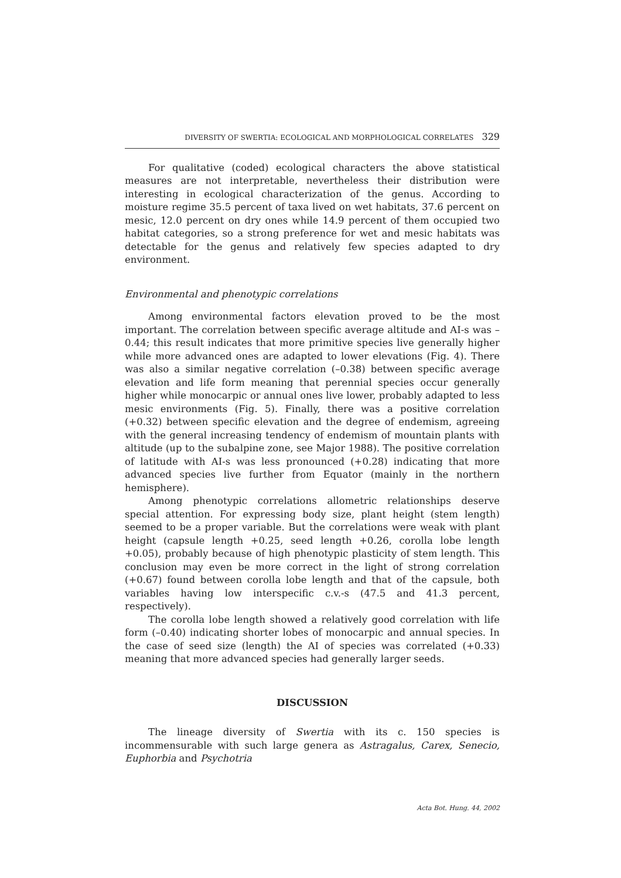DIVERSITY OF SWERTIA: ECOLOGICAL AND MORPHOLOGICAL CORRELATES 329
For qualitative (coded) ecological characters the above statistical measures are not interpretable, nevertheless their distribution were interesting in ecological characterization of the genus. According to moisture regime 35.5 percent of taxa lived on wet habitats, 37.6 percent on mesic, 12.0 percent on dry ones while 14.9 percent of them occupied two habitat categories, so a strong preference for wet and mesic habitats was detectable for the genus and relatively few species adapted to dry environment.
Environmental and phenotypic correlations
Among environmental factors elevation proved to be the most important. The correlation between specific average altitude and AI-s was – 0.44; this result indicates that more primitive species live generally higher while more advanced ones are adapted to lower elevations (Fig. 4). There was also a similar negative correlation (–0.38) between specific average elevation and life form meaning that perennial species occur generally higher while monocarpic or annual ones live lower, probably adapted to less mesic environments (Fig. 5). Finally, there was a positive correlation (+0.32) between specific elevation and the degree of endemism, agreeing with the general increasing tendency of endemism of mountain plants with altitude (up to the subalpine zone, see Major 1988). The positive correlation of latitude with AI-s was less pronounced (+0.28) indicating that more advanced species live further from Equator (mainly in the northern hemisphere).
Among phenotypic correlations allometric relationships deserve special attention. For expressing body size, plant height (stem length) seemed to be a proper variable. But the correlations were weak with plant height (capsule length +0.25, seed length +0.26, corolla lobe length +0.05), probably because of high phenotypic plasticity of stem length. This conclusion may even be more correct in the light of strong correlation (+0.67) found between corolla lobe length and that of the capsule, both variables having low interspecific c.v.-s (47.5 and 41.3 percent, respectively).
The corolla lobe length showed a relatively good correlation with life form (–0.40) indicating shorter lobes of monocarpic and annual species. In the case of seed size (length) the AI of species was correlated (+0.33) meaning that more advanced species had generally larger seeds.
DISCUSSION
The lineage diversity of Swertia with its c. 150 species is incommensurable with such large genera as Astragalus, Carex, Senecio, Euphorbia and Psychotria
Acta Bot. Hung. 44, 2002